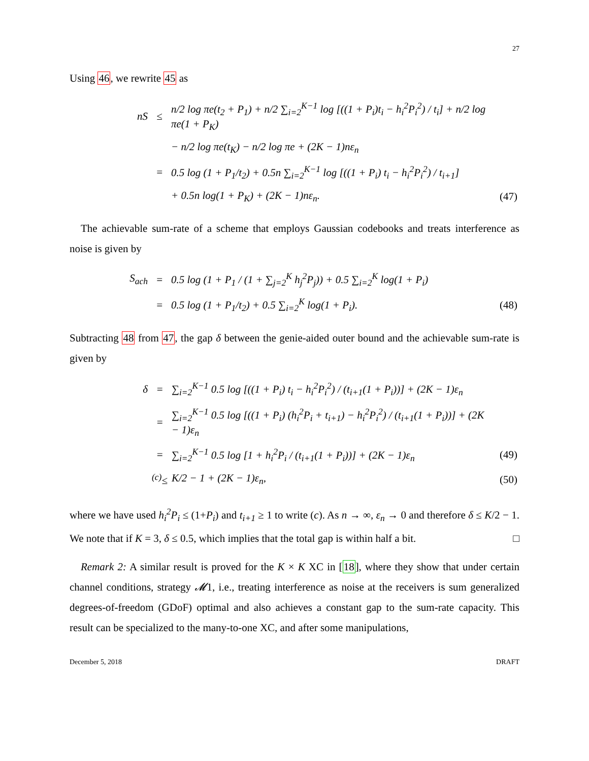27
Using 46, we rewrite 45 as
| nS | ≤ | n/2 log πe(t<sub>2</sub> + P<sub>1</sub>) + n/2 ∑<sub>i=2</sub><sup>K−1</sup> log [((1 + P<sub>i</sub>)t<sub>i</sub> − h<sub>i</sub><sup>2</sup>P<sub>i</sub><sup>2</sup>) / t<sub>i</sub>] + n/2 log πe(1 + P<sub>K</sub>) | |
| | | − n/2 log πe(t<sub>K</sub>) − n/2 log πe + (2K − 1)nε<sub>n</sub> | |
| | = | 0.5 log (1 + P<sub>1</sub>/t<sub>2</sub>) + 0.5n ∑<sub>i=2</sub><sup>K−1</sup> log [((1 + P<sub>i</sub>) t<sub>i</sub> − h<sub>i</sub><sup>2</sup>P<sub>i</sub><sup>2</sup>) / t<sub>i+1</sub>] | |
| | | + 0.5n log(1 + P<sub>K</sub>) + (2K − 1)nε<sub>n</sub>. | (47) |
The achievable sum-rate of a scheme that employs Gaussian codebooks and treats interference as noise is given by
| S<sub>ach</sub> | = | 0.5 log (1 + P<sub>1</sub> / (1 + ∑<sub>j=2</sub><sup>K</sup> h<sub>j</sub><sup>2</sup>P<sub>j</sub>)) + 0.5 ∑<sub>i=2</sub><sup>K</sup> log(1 + P<sub>i</sub>) | |
| | = | 0.5 log (1 + P<sub>1</sub>/t<sub>2</sub>) + 0.5 ∑<sub>i=2</sub><sup>K</sup> log(1 + P<sub>i</sub>). | (48) |
Subtracting 48 from 47, the gap δ between the genie-aided outer bound and the achievable sum-rate is given by
| δ | = | ∑<sub>i=2</sub><sup>K−1</sup> 0.5 log [((1 + P<sub>i</sub>) t<sub>i</sub> − h<sub>i</sub><sup>2</sup>P<sub>i</sub><sup>2</sup>) / (t<sub>i+1</sub>(1 + P<sub>i</sub>))] + (2K − 1)ε<sub>n</sub> | |
| | = | ∑<sub>i=2</sub><sup>K−1</sup> 0.5 log [((1 + P<sub>i</sub>) (h<sub>i</sub><sup>2</sup>P<sub>i</sub> + t<sub>i+1</sub>) − h<sub>i</sub><sup>2</sup>P<sub>i</sub><sup>2</sup>) / (t<sub>i+1</sub>(1 + P<sub>i</sub>))] + (2K − 1)ε<sub>n</sub> | |
| | = | ∑<sub>i=2</sub><sup>K−1</sup> 0.5 log [1 + h<sub>i</sub><sup>2</sup>P<sub>i</sub> / (t<sub>i+1</sub>(1 + P<sub>i</sub>))] + (2K − 1)ε<sub>n</sub> | (49) |
| | <sup>(c)</sup>≤ | K/2 − 1 + (2K − 1)ε<sub>n</sub>, | (50) |
where we have used h<sub>i</sub><sup>2</sup>P<sub>i</sub> ≤ (1+P<sub>i</sub>) and t<sub>i+1</sub> ≥ 1 to write (c). As n → ∞, ε<sub>n</sub> → 0 and therefore δ ≤ K/2 − 1. We note that if K = 3, δ ≤ 0.5, which implies that the total gap is within half a bit. □
Remark 2: A similar result is proved for the K × K XC in [18], where they show that under certain channel conditions, strategy 𝓜1, i.e., treating interference as noise at the receivers is sum generalized degrees-of-freedom (GDoF) optimal and also achieves a constant gap to the sum-rate capacity. This result can be specialized to the many-to-one XC, and after some manipulations,
December 5, 2018 DRAFT